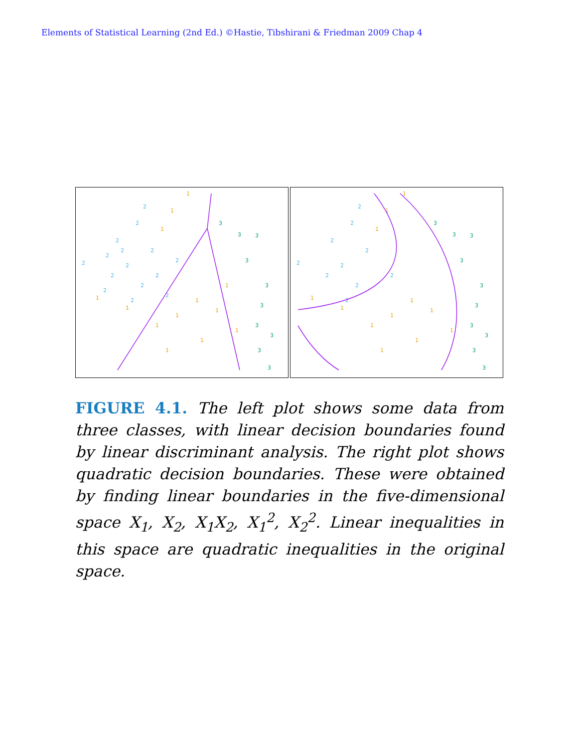Elements of Statistical Learning (2nd Ed.) ©Hastie, Tibshirani & Friedman 2009 Chap 4
2
2
2
2
2
2
2
2
2
2
2
2
2
2
2
1
1
1
1
1
1
1
1
1
1
1
1
1
3
3
3
3
3
3
3
3
3
3
2
2
2
2
2
2
2
2
2
2
1
1
1
1
1
1
1
1
1
1
1
1
3
3
3
3
3
3
3
3
3
3
FIGURE 4.1. The left plot shows some data from three classes, with linear decision boundaries found by linear discriminant analysis. The right plot shows quadratic decision boundaries. These were obtained by finding linear boundaries in the five-dimensional space X<sub>1</sub>, X<sub>2</sub>, X<sub>1</sub>X<sub>2</sub>, X<sub>1</sub><sup>2</sup>, X<sub>2</sub><sup>2</sup>. Linear inequalities in this space are quadratic inequalities in the original space.